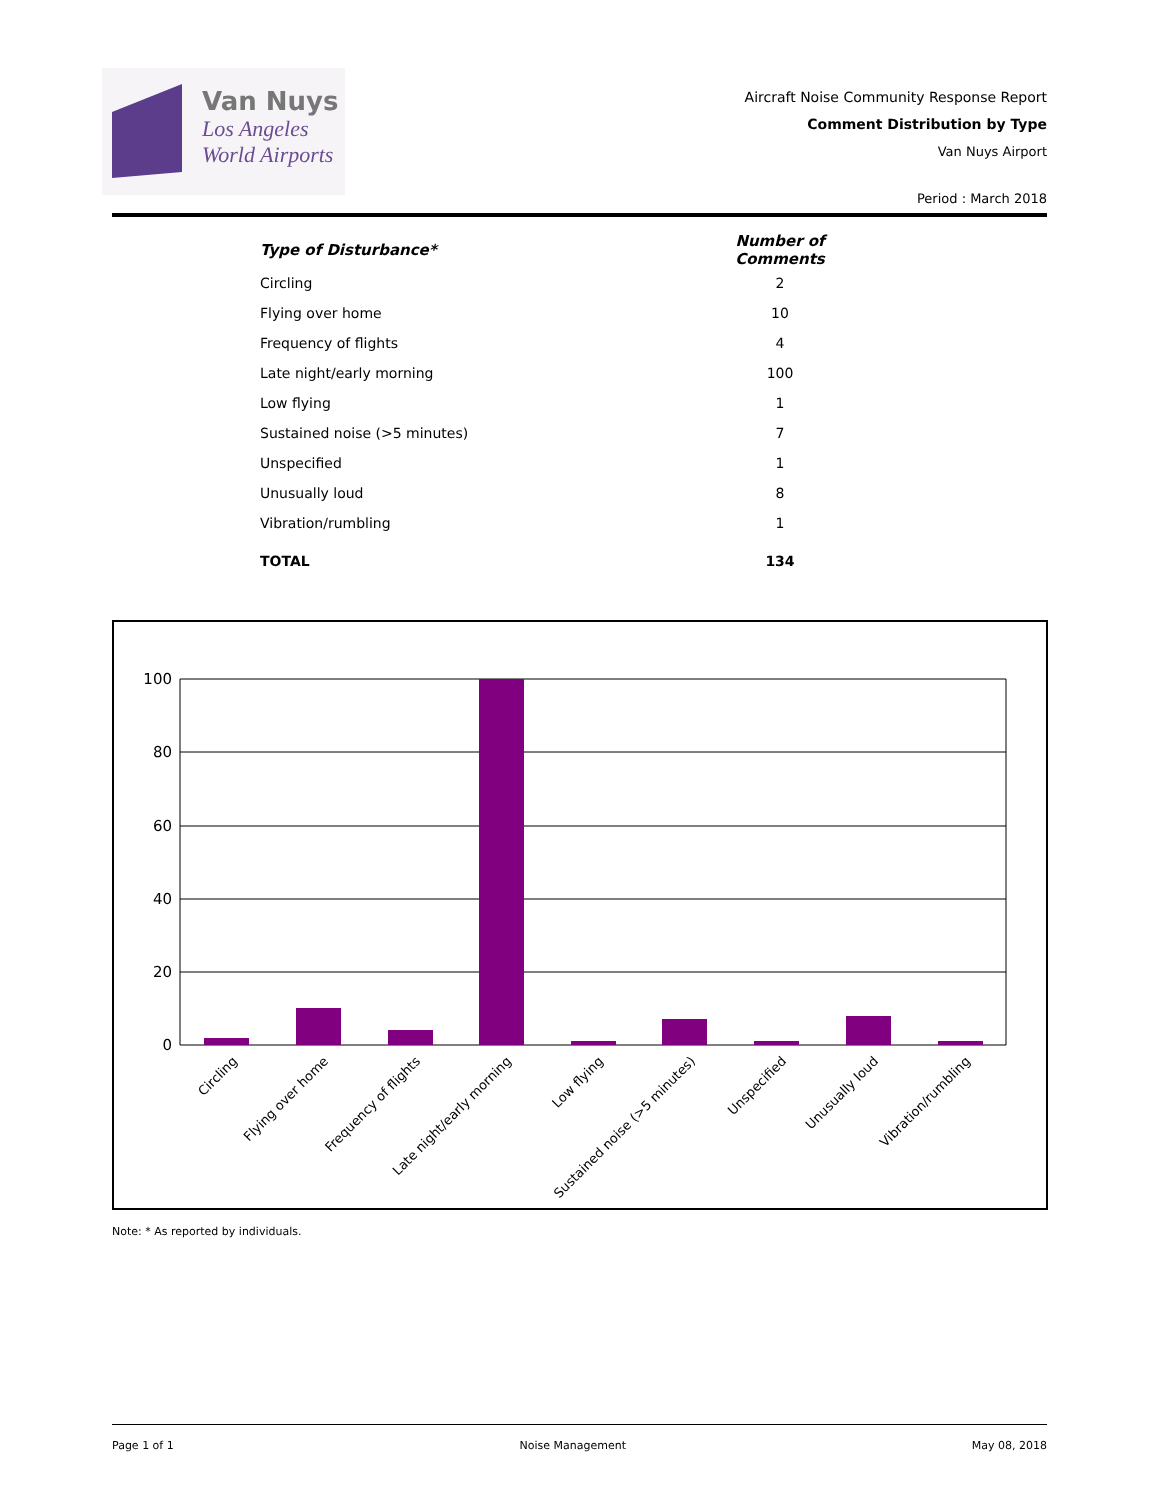Van Nuys
Los Angeles
World Airports
Aircraft Noise Community Response Report
Comment Distribution by Type
Van Nuys Airport
Period : March 2018
| Type of Disturbance* | Number of Comments |
| --- | --- |
| Circling | 2 |
| Flying over home | 10 |
| Frequency of flights | 4 |
| Late night/early morning | 100 |
| Low flying | 1 |
| Sustained noise (>5 minutes) | 7 |
| Unspecified | 1 |
| Unusually loud | 8 |
| Vibration/rumbling | 1 |
| TOTAL | 134 |
100
80
60
40
20
0
Circling
Flying over home
Frequency of flights
Late night/early morning
Low flying
Sustained noise (>5 minutes)
Unspecified
Unusually loud
Vibration/rumbling
Note: * As reported by individuals.
Page 1 of 1 Noise Management May 08, 2018